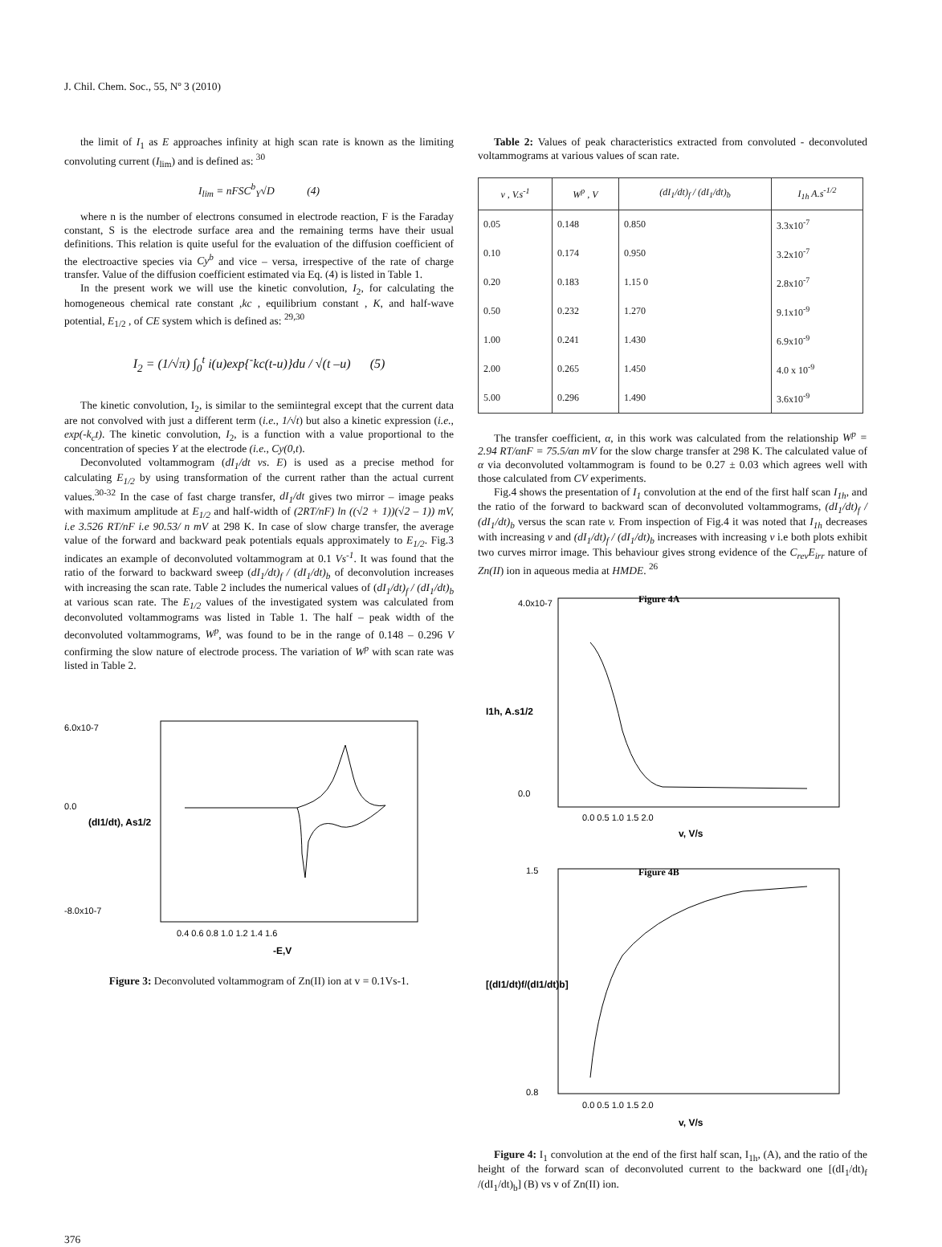J. Chil. Chem. Soc., 55, Nº 3 (2010)
the limit of I<sub>1</sub> as E approaches infinity at high scan rate is known as the limiting convoluting current (I<sub>lim</sub>) and is defined as: <sup>30</sup>
I<sub>lim</sub> = nFSC<sup>b</sup><sub>Y</sub>√D (4)
where n is the number of electrons consumed in electrode reaction, F is the Faraday constant, S is the electrode surface area and the remaining terms have their usual definitions. This relation is quite useful for the evaluation of the diffusion coefficient of the electroactive species via Cy<sup>b</sup> and vice – versa, irrespective of the rate of charge transfer. Value of the diffusion coefficient estimated via Eq. (4) is listed in Table 1.
In the present work we will use the kinetic convolution, I<sub>2</sub>, for calculating the homogeneous chemical rate constant ,kc , equilibrium constant , K, and half-wave potential, E<sub>1/2</sub> , of CE system which is defined as: <sup>29,30</sup>
I<sub>2</sub> = (1/√π) ∫<sub>0</sub><sup>t</sup> i(u)exp{<sup>-</sup>kc(t-u)}du / √(t –u) (5)
The kinetic convolution, I<sub>2</sub>, is similar to the semiintegral except that the current data are not convolved with just a different term (i.e., 1/√t) but also a kinetic expression (i.e., exp(-k<sub>c</sub>t). The kinetic convolution, I<sub>2</sub>, is a function with a value proportional to the concentration of species Y at the electrode (i.e., Cy(0,t).
Deconvoluted voltammogram (dI<sub>1</sub>/dt vs. E) is used as a precise method for calculating E<sub>1/2</sub> by using transformation of the current rather than the actual current values.<sup>30-32</sup> In the case of fast charge transfer, dI<sub>1</sub>/dt gives two mirror – image peaks with maximum amplitude at E<sub>1/2</sub> and half-width of (2RT/nF) ln ((√2 + 1))(√2 – 1)) mV, i.e 3.526 RT/nF i.e 90.53/ n mV at 298 K. In case of slow charge transfer, the average value of the forward and backward peak potentials equals approximately to E<sub>1/2</sub>. Fig.3 indicates an example of deconvoluted voltammogram at 0.1 Vs<sup>-1</sup>. It was found that the ratio of the forward to backward sweep (dI<sub>1</sub>/dt)<sub>f</sub> / (dI<sub>1</sub>/dt)<sub>b</sub> of deconvolution increases with increasing the scan rate. Table 2 includes the numerical values of (dI<sub>1</sub>/dt)<sub>f</sub> / (dI<sub>1</sub>/dt)<sub>b</sub> at various scan rate. The E<sub>1/2</sub> values of the investigated system was calculated from deconvoluted voltammograms was listed in Table 1. The half – peak width of the deconvoluted voltammograms, W<sup>p</sup>, was found to be in the range of 0.148 – 0.296 V confirming the slow nature of electrode process. The variation of W<sup>p</sup> with scan rate was listed in Table 2.
6.0x10-7
0.0
-8.0x10-7
0.4 0.6 0.8 1.0 1.2 1.4 1.6
-E,V
(dI1/dt), As1/2
Figure 3: Deconvoluted voltammogram of Zn(II) ion at v = 0.1Vs-1.
Table 2: Values of peak characteristics extracted from convoluted - deconvoluted voltammograms at various values of scan rate.
| v , V.s<sup>-1</sup> | W<sup>p</sup> , V | (dI<sub>1</sub>/dt)<sub>f</sub> / (dI<sub>1</sub>/dt)<sub>b</sub> | I<sub>1h</sub> A.s<sup>-1/2</sup> |
| --- | --- | --- | --- |
| 0.05 | 0.148 | 0.850 | 3.3x10<sup>-7</sup> |
| 0.10 | 0.174 | 0.950 | 3.2x10<sup>-7</sup> |
| 0.20 | 0.183 | 1.15 0 | 2.8x10<sup>-7</sup> |
| 0.50 | 0.232 | 1.270 | 9.1x10<sup>-9</sup> |
| 1.00 | 0.241 | 1.430 | 6.9x10<sup>-9</sup> |
| 2.00 | 0.265 | 1.450 | 4.0 x 10<sup>-9</sup> |
| 5.00 | 0.296 | 1.490 | 3.6x10<sup>-9</sup> |
The transfer coefficient, α, in this work was calculated from the relationship W<sup>p</sup> = 2.94 RT/αnF = 75.5/αn mV for the slow charge transfer at 298 K. The calculated value of α via deconvoluted voltammogram is found to be 0.27 ± 0.03 which agrees well with those calculated from CV experiments.
Fig.4 shows the presentation of I<sub>1</sub> convolution at the end of the first half scan I<sub>1h</sub>, and the ratio of the forward to backward scan of deconvoluted voltammograms, (dI<sub>1</sub>/dt)<sub>f</sub> / (dI<sub>1</sub>/dt)<sub>b</sub> versus the scan rate v. From inspection of Fig.4 it was noted that I<sub>1h</sub> decreases with increasing v and (dI<sub>1</sub>/dt)<sub>f</sub> / (dI<sub>1</sub>/dt)<sub>b</sub> increases with increasing v i.e both plots exhibit two curves mirror image. This behaviour gives strong evidence of the C<sub>rev</sub>E<sub>irr</sub> nature of Zn(II) ion in aqueous media at HMDE. <sup>26</sup>
Figure 4A
4.0x10-7
0.0
0.0 0.5 1.0 1.5 2.0
v, V/s
I1h, A.s1/2
Figure 4B
1.5
0.8
0.0 0.5 1.0 1.5 2.0
v, V/s
[(dI1/dt)f/(dI1/dt)b]
Figure 4: I<sub>1</sub> convolution at the end of the first half scan, I<sub>1h</sub>, (A), and the ratio of the height of the forward scan of deconvoluted current to the backward one [(dI<sub>1</sub>/dt)<sub>f</sub> /(dI<sub>1</sub>/dt)<sub>b</sub>] (B) vs v of Zn(II) ion.
376